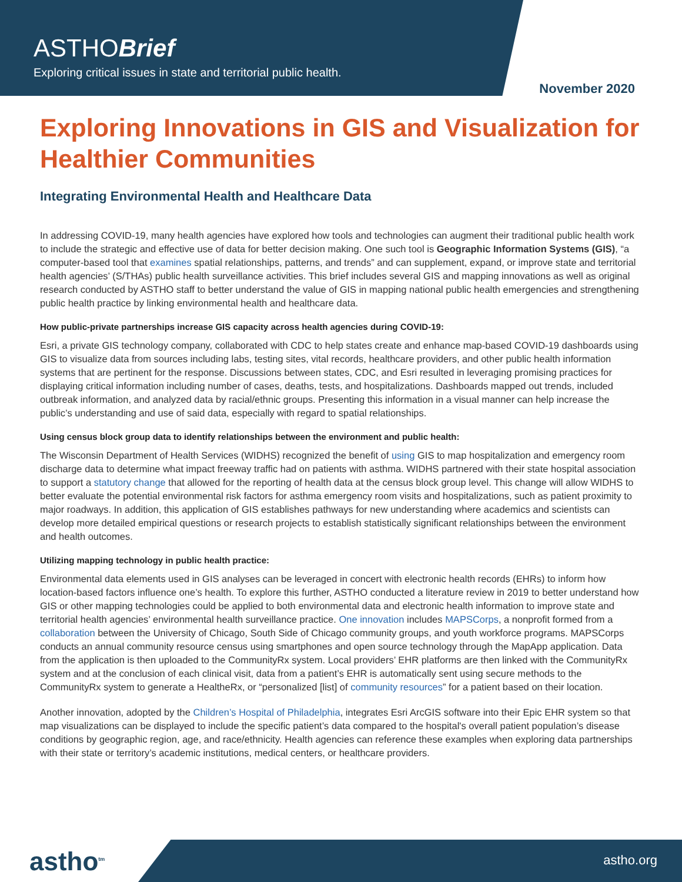ASTHOBrief
Exploring critical issues in state and territorial public health.
November 2020
Exploring Innovations in GIS and Visualization for Healthier Communities
Integrating Environmental Health and Healthcare Data
In addressing COVID-19, many health agencies have explored how tools and technologies can augment their traditional public health work to include the strategic and effective use of data for better decision making. One such tool is Geographic Information Systems (GIS), “a computer-based tool that examines spatial relationships, patterns, and trends” and can supplement, expand, or improve state and territorial health agencies’ (S/THAs) public health surveillance activities. This brief includes several GIS and mapping innovations as well as original research conducted by ASTHO staff to better understand the value of GIS in mapping national public health emergencies and strengthening public health practice by linking environmental health and healthcare data.
How public-private partnerships increase GIS capacity across health agencies during COVID-19:
Esri, a private GIS technology company, collaborated with CDC to help states create and enhance map-based COVID-19 dashboards using GIS to visualize data from sources including labs, testing sites, vital records, healthcare providers, and other public health information systems that are pertinent for the response. Discussions between states, CDC, and Esri resulted in leveraging promising practices for displaying critical information including number of cases, deaths, tests, and hospitalizations. Dashboards mapped out trends, included outbreak information, and analyzed data by racial/ethnic groups. Presenting this information in a visual manner can help increase the public’s understanding and use of said data, especially with regard to spatial relationships.
Using census block group data to identify relationships between the environment and public health:
The Wisconsin Department of Health Services (WIDHS) recognized the benefit of using GIS to map hospitalization and emergency room discharge data to determine what impact freeway traffic had on patients with asthma. WIDHS partnered with their state hospital association to support a statutory change that allowed for the reporting of health data at the census block group level. This change will allow WIDHS to better evaluate the potential environmental risk factors for asthma emergency room visits and hospitalizations, such as patient proximity to major roadways. In addition, this application of GIS establishes pathways for new understanding where academics and scientists can develop more detailed empirical questions or research projects to establish statistically significant relationships between the environment and health outcomes.
Utilizing mapping technology in public health practice:
Environmental data elements used in GIS analyses can be leveraged in concert with electronic health records (EHRs) to inform how location-based factors influence one’s health. To explore this further, ASTHO conducted a literature review in 2019 to better understand how GIS or other mapping technologies could be applied to both environmental data and electronic health information to improve state and territorial health agencies’ environmental health surveillance practice. One innovation includes MAPSCorps, a nonprofit formed from a collaboration between the University of Chicago, South Side of Chicago community groups, and youth workforce programs. MAPSCorps conducts an annual community resource census using smartphones and open source technology through the MapApp application. Data from the application is then uploaded to the CommunityRx system. Local providers’ EHR platforms are then linked with the CommunityRx system and at the conclusion of each clinical visit, data from a patient’s EHR is automatically sent using secure methods to the CommunityRx system to generate a HealtheRx, or “personalized [list] of community resources” for a patient based on their location.
Another innovation, adopted by the Children’s Hospital of Philadelphia, integrates Esri ArcGIS software into their Epic EHR system so that map visualizations can be displayed to include the specific patient’s data compared to the hospital's overall patient population’s disease conditions by geographic region, age, and race/ethnicity. Health agencies can reference these examples when exploring data partnerships with their state or territory’s academic institutions, medical centers, or healthcare providers.
astho<sup>tm</sup> astho.org